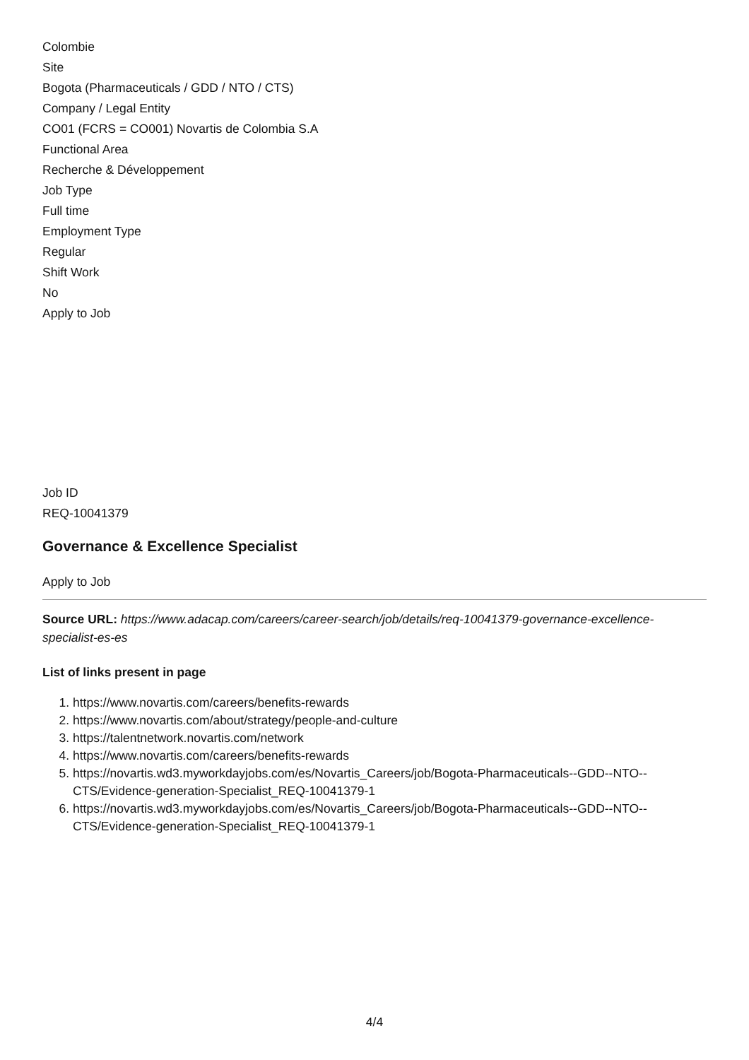Colombie
Site
Bogota (Pharmaceuticals / GDD / NTO / CTS)
Company / Legal Entity
CO01 (FCRS = CO001) Novartis de Colombia S.A
Functional Area
Recherche & Développement
Job Type
Full time
Employment Type
Regular
Shift Work
No
Apply to Job
Job ID
REQ-10041379
Governance & Excellence Specialist
Apply to Job
Source URL: https://www.adacap.com/careers/career-search/job/details/req-10041379-governance-excellence-specialist-es-es
List of links present in page
1. https://www.novartis.com/careers/benefits-rewards
2. https://www.novartis.com/about/strategy/people-and-culture
3. https://talentnetwork.novartis.com/network
4. https://www.novartis.com/careers/benefits-rewards
5. https://novartis.wd3.myworkdayjobs.com/es/Novartis_Careers/job/Bogota-Pharmaceuticals--GDD--NTO--CTS/Evidence-generation-Specialist_REQ-10041379-1
6. https://novartis.wd3.myworkdayjobs.com/es/Novartis_Careers/job/Bogota-Pharmaceuticals--GDD--NTO--CTS/Evidence-generation-Specialist_REQ-10041379-1
4/4